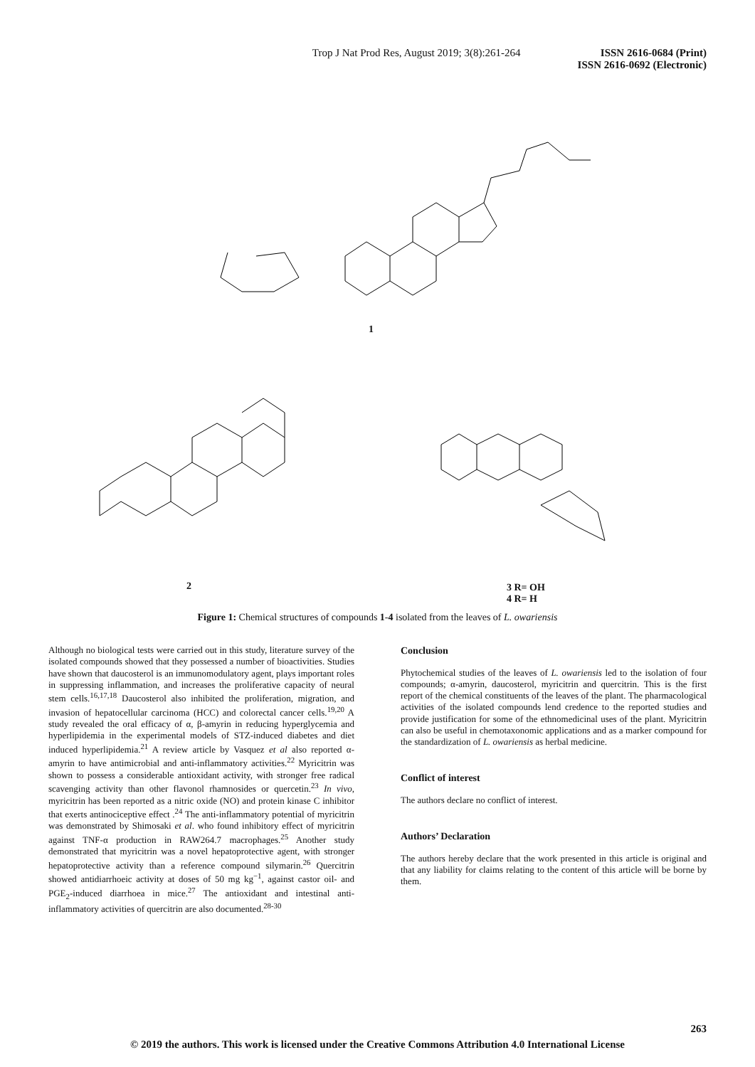Trop J Nat Prod Res, August 2019; 3(8):261-264
ISSN 2616-0684 (Print)
ISSN 2616-0692 (Electronic)
1
2
3 R= OH
4 R= H
Figure 1: Chemical structures of compounds 1-4 isolated from the leaves of L. owariensis
Although no biological tests were carried out in this study, literature survey of the isolated compounds showed that they possessed a number of bioactivities. Studies have shown that daucosterol is an immunomodulatory agent, plays important roles in suppressing inflammation, and increases the proliferative capacity of neural stem cells.<sup>16,17,18</sup> Daucosterol also inhibited the proliferation, migration, and invasion of hepatocellular carcinoma (HCC) and colorectal cancer cells.<sup>19,20</sup> A study revealed the oral efficacy of α, β-amyrin in reducing hyperglycemia and hyperlipidemia in the experimental models of STZ-induced diabetes and diet induced hyperlipidemia.<sup>21</sup> A review article by Vasquez et al also reported α-amyrin to have antimicrobial and anti-inflammatory activities.<sup>22</sup> Myricitrin was shown to possess a considerable antioxidant activity, with stronger free radical scavenging activity than other flavonol rhamnosides or quercetin.<sup>23</sup> In vivo, myricitrin has been reported as a nitric oxide (NO) and protein kinase C inhibitor that exerts antinociceptive effect .<sup>24</sup> The anti-inflammatory potential of myricitrin was demonstrated by Shimosaki et al. who found inhibitory effect of myricitrin against TNF-α production in RAW264.7 macrophages.<sup>25</sup> Another study demonstrated that myricitrin was a novel hepatoprotective agent, with stronger hepatoprotective activity than a reference compound silymarin.<sup>26</sup> Quercitrin showed antidiarrhoeic activity at doses of 50 mg kg<sup>−1</sup>, against castor oil- and PGE<sub>2</sub>-induced diarrhoea in mice.<sup>27</sup> The antioxidant and intestinal anti-inflammatory activities of quercitrin are also documented.<sup>28-30</sup>
Conclusion
Phytochemical studies of the leaves of L. owariensis led to the isolation of four compounds; α-amyrin, daucosterol, myricitrin and quercitrin. This is the first report of the chemical constituents of the leaves of the plant. The pharmacological activities of the isolated compounds lend credence to the reported studies and provide justification for some of the ethnomedicinal uses of the plant. Myricitrin can also be useful in chemotaxonomic applications and as a marker compound for the standardization of L. owariensis as herbal medicine.
Conflict of interest
The authors declare no conflict of interest.
Authors’ Declaration
The authors hereby declare that the work presented in this article is original and that any liability for claims relating to the content of this article will be borne by them.
263
© 2019 the authors. This work is licensed under the Creative Commons Attribution 4.0 International License